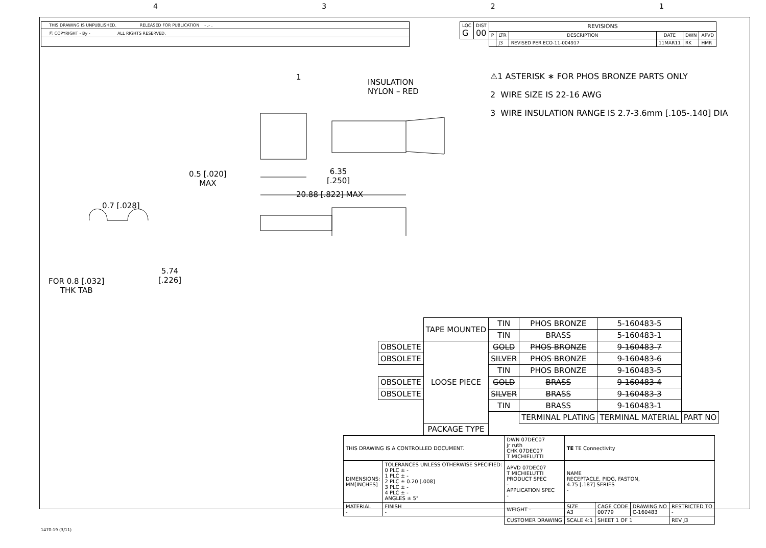4321
THIS DRAWING IS UNPUBLISHED. RELEASED FOR PUBLICATION - ,- .
Ⓒ COPYRIGHT - By - ALL RIGHTS RESERVED.
| LOC G | DIST 00 | REVISIONS | | | | | |
| | | P | LTR | DESCRIPTION | DATE | DWN | APVD |
| | | | J3 | REVISED PER ECO-11-004917 | 11MAR11 | RK | HMR |
INSULATION
NYLON – RED
1
0.5 [.020]
MAX
6.35
[.250]
20.88 [.822] MAX
0.7 [.028]
5.74
[.226]
FOR 0.8 [.032]
THK TAB
⚠1 ASTERISK ∗ FOR PHOS BRONZE PARTS ONLY
2 WIRE SIZE IS 22-16 AWG
3 WIRE INSULATION RANGE IS 2.7-3.6mm [.105-.140] DIA
| | TAPE MOUNTED | TIN | PHOS BRONZE | 5-160483-5 | |
| | | TIN | BRASS | 5-160483-1 | |
| OBSOLETE | LOOSE PIECE | GOLD | PHOS BRONZE | 9-160483-7 | |
| OBSOLETE | | SILVER | PHOS BRONZE | 9-160483-6 | |
| | | TIN | PHOS BRONZE | 9-160483-5 | |
| OBSOLETE | | GOLD | BRASS | 9-160483-4 | |
| OBSOLETE | | SILVER | BRASS | 9-160483-3 | |
| | | TIN | BRASS | 9-160483-1 | |
| | | | TERMINAL PLATING | TERMINAL MATERIAL | PART NO |
| | PACKAGE TYPE | | | | |
| THIS DRAWING IS A CONTROLLED DOCUMENT. | | DWN 07DEC07 jr ruth CHK 07DEC07 T MICHIELUTTI | TE TE Connectivity | | | |
| DIMENSIONS: MM[INCHES] | TOLERANCES UNLESS OTHERWISE SPECIFIED: 0 PLC ± - 1 PLC ± - 2 PLC ± 0.20 [.008] 3 PLC ± - 4 PLC ± - ANGLES ± 5° | APVD 07DEC07 T MICHIELUTTI PRODUCT SPEC - APPLICATION SPEC - | NAME RECEPTACLE, PIDG, FASTON, 4.75 [.187] SERIES - | | | |
| MATERIAL - | FINISH - | WEIGHT - | SIZE A3 | CAGE CODE 00779 | DRAWING NO C-160483 | RESTRICTED TO - |
| | | CUSTOMER DRAWING | SCALE 4:1 | SHEET 1 OF 1 | | REV J3 |
1470-19 (3/11)